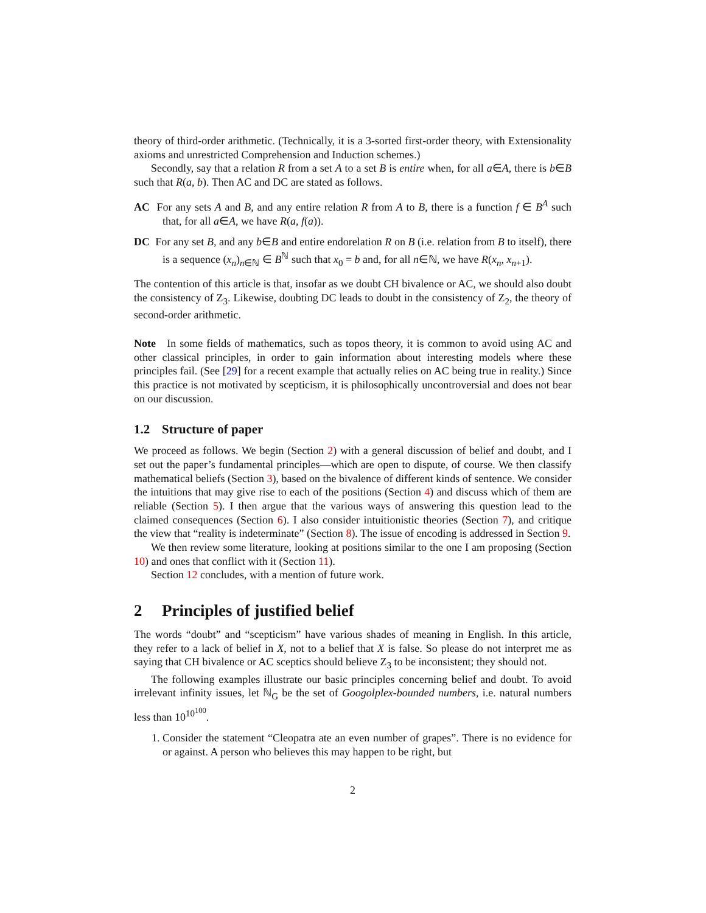theory of third-order arithmetic. (Technically, it is a 3-sorted first-order theory, with Extensionality axioms and unrestricted Comprehension and Induction schemes.)
Secondly, say that a relation R from a set A to a set B is entire when, for all a∈A, there is b∈B such that R(a, b). Then AC and DC are stated as follows.
AC For any sets A and B, and any entire relation R from A to B, there is a function f ∈ B<sup>A</sup> such that, for all a∈A, we have R(a, f(a)).
DC For any set B, and any b∈B and entire endorelation R on B (i.e. relation from B to itself), there is a sequence (x<sub>n</sub>)<sub>n∈ℕ</sub> ∈ B<sup>ℕ</sup> such that x<sub>0</sub> = b and, for all n∈ℕ, we have R(x<sub>n</sub>, x<sub>n+1</sub>).
The contention of this article is that, insofar as we doubt CH bivalence or AC, we should also doubt the consistency of Z<sub>3</sub>. Likewise, doubting DC leads to doubt in the consistency of Z<sub>2</sub>, the theory of second-order arithmetic.
Note In some fields of mathematics, such as topos theory, it is common to avoid using AC and other classical principles, in order to gain information about interesting models where these principles fail. (See [29] for a recent example that actually relies on AC being true in reality.) Since this practice is not motivated by scepticism, it is philosophically uncontroversial and does not bear on our discussion.
1.2 Structure of paper
We proceed as follows. We begin (Section 2) with a general discussion of belief and doubt, and I set out the paper’s fundamental principles—which are open to dispute, of course. We then classify mathematical beliefs (Section 3), based on the bivalence of different kinds of sentence. We consider the intuitions that may give rise to each of the positions (Section 4) and discuss which of them are reliable (Section 5). I then argue that the various ways of answering this question lead to the claimed consequences (Section 6). I also consider intuitionistic theories (Section 7), and critique the view that “reality is indeterminate” (Section 8). The issue of encoding is addressed in Section 9.
We then review some literature, looking at positions similar to the one I am proposing (Section 10) and ones that conflict with it (Section 11).
Section 12 concludes, with a mention of future work.
2 Principles of justified belief
The words “doubt” and “scepticism” have various shades of meaning in English. In this article, they refer to a lack of belief in X, not to a belief that X is false. So please do not interpret me as saying that CH bivalence or AC sceptics should believe Z<sub>3</sub> to be inconsistent; they should not.
The following examples illustrate our basic principles concerning belief and doubt. To avoid irrelevant infinity issues, let ℕ<sub>G</sub> be the set of Googolplex-bounded numbers, i.e. natural numbers less than 10<sup>10<sup>100</sup></sup>.
1. Consider the statement “Cleopatra ate an even number of grapes”. There is no evidence for or against. A person who believes this may happen to be right, but
2